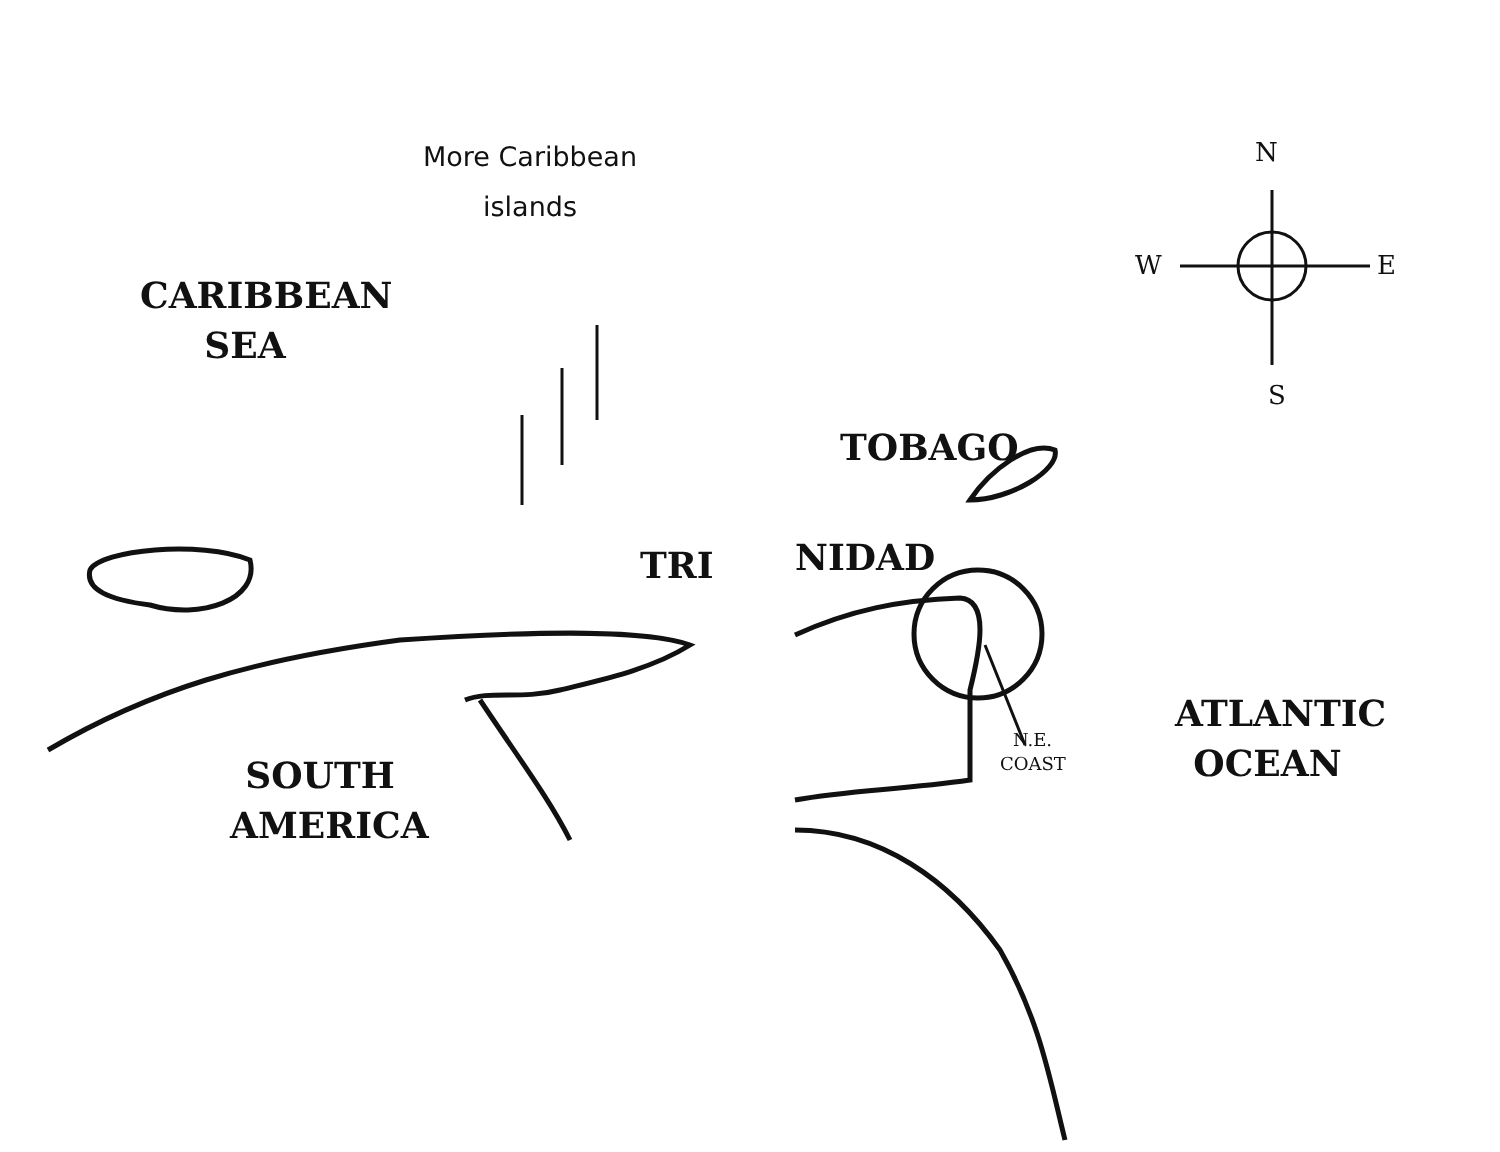More Caribbean islands
CARIBBEAN SEA
TOBAGO
TRI NIDAD
SOUTH AMERICA
N.E. COAST
ATLANTIC OCEAN
N
W E
S